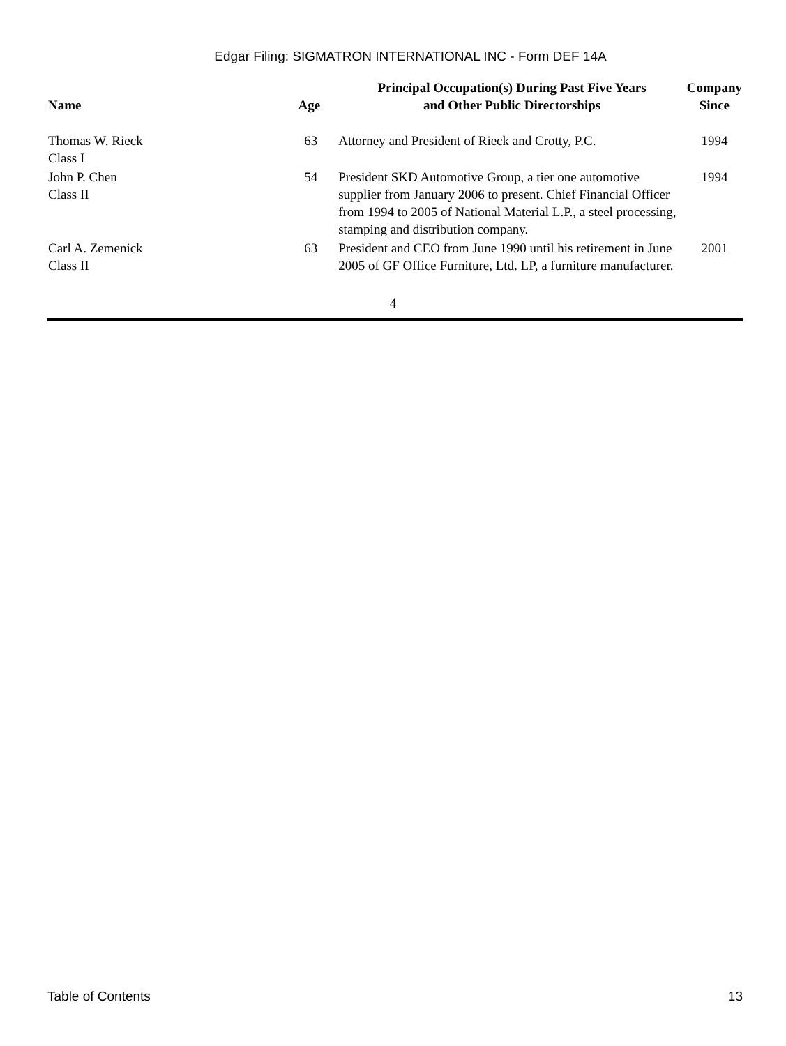Edgar Filing: SIGMATRON INTERNATIONAL INC - Form DEF 14A
| Name | Age | Principal Occupation(s) During Past Five Years and Other Public Directorships | Company Since |
| --- | --- | --- | --- |
| Thomas W. Rieck Class I | 63 | Attorney and President of Rieck and Crotty, P.C. | 1994 |
| John P. Chen Class II | 54 | President SKD Automotive Group, a tier one automotive supplier from January 2006 to present. Chief Financial Officer from 1994 to 2005 of National Material L.P., a steel processing, stamping and distribution company. | 1994 |
| Carl A. Zemenick Class II | 63 | President and CEO from June 1990 until his retirement in June 2005 of GF Office Furniture, Ltd. LP, a furniture manufacturer. | 2001 |
4
Table of Contents 13